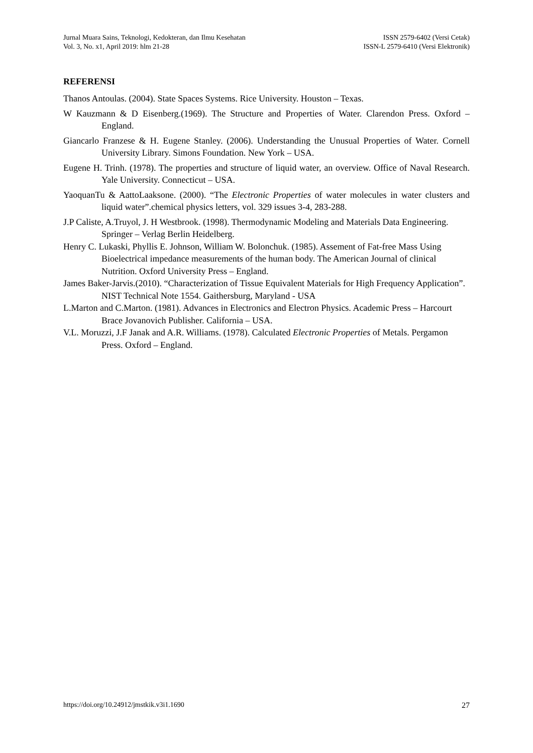Jurnal Muara Sains, Teknologi, Kedokteran, dan Ilmu Kesehatan
Vol. 3, No. x1, April 2019: hlm 21-28
ISSN 2579-6402 (Versi Cetak)
ISSN-L 2579-6410 (Versi Elektronik)
REFERENSI
Thanos Antoulas. (2004). State Spaces Systems. Rice University. Houston – Texas.
W Kauzmann & D Eisenberg.(1969). The Structure and Properties of Water. Clarendon Press. Oxford – England.
Giancarlo Franzese & H. Eugene Stanley. (2006). Understanding the Unusual Properties of Water. Cornell University Library. Simons Foundation. New York – USA.
Eugene H. Trinh. (1978). The properties and structure of liquid water, an overview. Office of Naval Research. Yale University. Connecticut – USA.
YaoquanTu & AattoLaaksone. (2000). “The Electronic Properties of water molecules in water clusters and liquid water”.chemical physics letters, vol. 329 issues 3-4, 283-288.
J.P Caliste, A.Truyol, J. H Westbrook. (1998). Thermodynamic Modeling and Materials Data Engineering. Springer – Verlag Berlin Heidelberg.
Henry C. Lukaski, Phyllis E. Johnson, William W. Bolonchuk. (1985). Assement of Fat-free Mass Using Bioelectrical impedance measurements of the human body. The American Journal of clinical Nutrition. Oxford University Press – England.
James Baker-Jarvis.(2010). “Characterization of Tissue Equivalent Materials for High Frequency Application”. NIST Technical Note 1554. Gaithersburg, Maryland - USA
L.Marton and C.Marton. (1981). Advances in Electronics and Electron Physics. Academic Press – Harcourt Brace Jovanovich Publisher. California – USA.
V.L. Moruzzi, J.F Janak and A.R. Williams. (1978). Calculated Electronic Properties of Metals. Pergamon Press. Oxford – England.
https://doi.org/10.24912/jmstkik.v3i1.1690
27